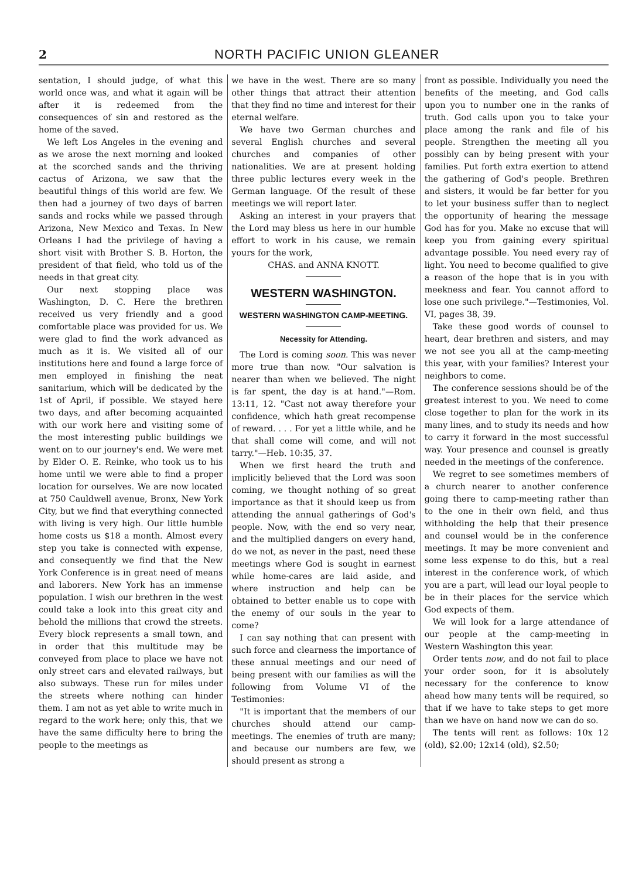2 NORTH PACIFIC UNION GLEANER
sentation, I should judge, of what this world once was, and what it again will be after it is redeemed from the consequences of sin and restored as the home of the saved.
We left Los Angeles in the evening and as we arose the next morning and looked at the scorched sands and the thriving cactus of Arizona, we saw that the beautiful things of this world are few. We then had a journey of two days of barren sands and rocks while we passed through Arizona, New Mexico and Texas. In New Orleans I had the privilege of having a short visit with Brother S. B. Horton, the president of that field, who told us of the needs in that great city.
Our next stopping place was Washington, D. C. Here the brethren received us very friendly and a good comfortable place was provided for us. We were glad to find the work advanced as much as it is. We visited all of our institutions here and found a large force of men employed in finishing the neat sanitarium, which will be dedicated by the 1st of April, if possible. We stayed here two days, and after becoming acquainted with our work here and visiting some of the most interesting public buildings we went on to our journey's end. We were met by Elder O. E. Reinke, who took us to his home until we were able to find a proper location for ourselves. We are now located at 750 Cauldwell avenue, Bronx, New York City, but we find that everything connected with living is very high. Our little humble home costs us $18 a month. Almost every step you take is connected with expense, and consequently we find that the New York Conference is in great need of means and laborers. New York has an immense population. I wish our brethren in the west could take a look into this great city and behold the millions that crowd the streets. Every block represents a small town, and in order that this multitude may be conveyed from place to place we have not only street cars and elevated railways, but also subways. These run for miles under the streets where nothing can hinder them. I am not as yet able to write much in regard to the work here; only this, that we have the same difficulty here to bring the people to the meetings as
we have in the west. There are so many other things that attract their attention that they find no time and interest for their eternal welfare.
We have two German churches and several English churches and several churches and companies of other nationalities. We are at present holding three public lectures every week in the German language. Of the result of these meetings we will report later.
Asking an interest in your prayers that the Lord may bless us here in our humble effort to work in his cause, we remain yours for the work,
CHAS. and ANNA KNOTT.
WESTERN WASHINGTON.
WESTERN WASHINGTON CAMP-MEETING.
Necessity for Attending.
The Lord is coming soon. This was never more true than now. "Our salvation is nearer than when we believed. The night is far spent, the day is at hand."—Rom. 13:11, 12. "Cast not away therefore your confidence, which hath great recompense of reward. . . . For yet a little while, and he that shall come will come, and will not tarry."—Heb. 10:35, 37.
When we first heard the truth and implicitly believed that the Lord was soon coming, we thought nothing of so great importance as that it should keep us from attending the annual gatherings of God's people. Now, with the end so very near, and the multiplied dangers on every hand, do we not, as never in the past, need these meetings where God is sought in earnest while home-cares are laid aside, and where instruction and help can be obtained to better enable us to cope with the enemy of our souls in the year to come?
I can say nothing that can present with such force and clearness the importance of these annual meetings and our need of being present with our families as will the following from Volume VI of the Testimonies:
"It is important that the members of our churches should attend our camp-meetings. The enemies of truth are many; and because our numbers are few, we should present as strong a
front as possible. Individually you need the benefits of the meeting, and God calls upon you to number one in the ranks of truth. God calls upon you to take your place among the rank and file of his people. Strengthen the meeting all you possibly can by being present with your families. Put forth extra exertion to attend the gathering of God's people. Brethren and sisters, it would be far better for you to let your business suffer than to neglect the opportunity of hearing the message God has for you. Make no excuse that will keep you from gaining every spiritual advantage possible. You need every ray of light. You need to become qualified to give a reason of the hope that is in you with meekness and fear. You cannot afford to lose one such privilege."—Testimonies, Vol. VI, pages 38, 39.
Take these good words of counsel to heart, dear brethren and sisters, and may we not see you all at the camp-meeting this year, with your families? Interest your neighbors to come.
The conference sessions should be of the greatest interest to you. We need to come close together to plan for the work in its many lines, and to study its needs and how to carry it forward in the most successful way. Your presence and counsel is greatly needed in the meetings of the conference.
We regret to see sometimes members of a church nearer to another conference going there to camp-meeting rather than to the one in their own field, and thus withholding the help that their presence and counsel would be in the conference meetings. It may be more convenient and some less expense to do this, but a real interest in the conference work, of which you are a part, will lead our loyal people to be in their places for the service which God expects of them.
We will look for a large attendance of our people at the camp-meeting in Western Washington this year.
Order tents now, and do not fail to place your order soon, for it is absolutely necessary for the conference to know ahead how many tents will be required, so that if we have to take steps to get more than we have on hand now we can do so.
The tents will rent as follows: 10x 12 (old), $2.00; 12x14 (old), $2.50;